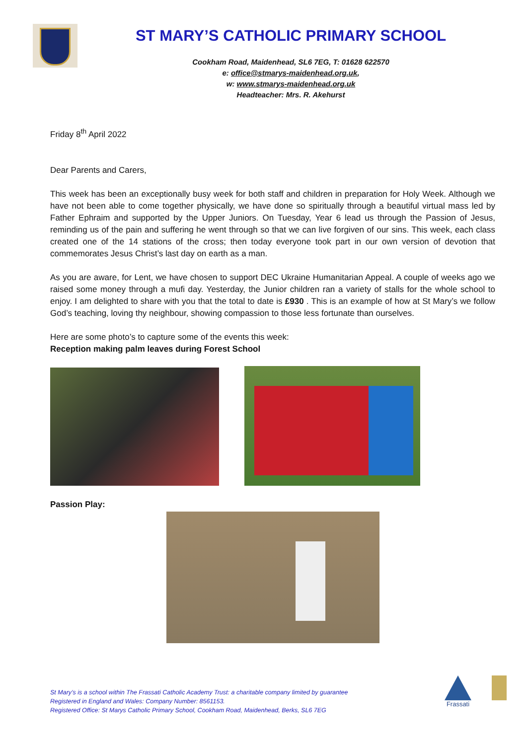ST MARY’S CATHOLIC PRIMARY SCHOOL
Cookham Road, Maidenhead, SL6 7EG, T: 01628 622570
e: office@stmarys-maidenhead.org.uk,
w: www.stmarys-maidenhead.org.uk
Headteacher: Mrs. R. Akehurst
Friday 8<sup>th</sup> April 2022
Dear Parents and Carers,
This week has been an exceptionally busy week for both staff and children in preparation for Holy Week. Although we have not been able to come together physically, we have done so spiritually through a beautiful virtual mass led by Father Ephraim and supported by the Upper Juniors. On Tuesday, Year 6 lead us through the Passion of Jesus, reminding us of the pain and suffering he went through so that we can live forgiven of our sins. This week, each class created one of the 14 stations of the cross; then today everyone took part in our own version of devotion that commemorates Jesus Christ’s last day on earth as a man.
As you are aware, for Lent, we have chosen to support DEC Ukraine Humanitarian Appeal. A couple of weeks ago we raised some money through a mufi day. Yesterday, the Junior children ran a variety of stalls for the whole school to enjoy. I am delighted to share with you that the total to date is £930 . This is an example of how at St Mary’s we follow God’s teaching, loving thy neighbour, showing compassion to those less fortunate than ourselves.
Here are some photo’s to capture some of the events this week:
Reception making palm leaves during Forest School
Passion Play:
St Mary’s is a school within The Frassati Catholic Academy Trust: a charitable company limited by guarantee
Registered in England and Wales: Company Number: 8561153.
Registered Office: St Marys Catholic Primary School, Cookham Road, Maidenhead, Berks, SL6 7EG
Frassati